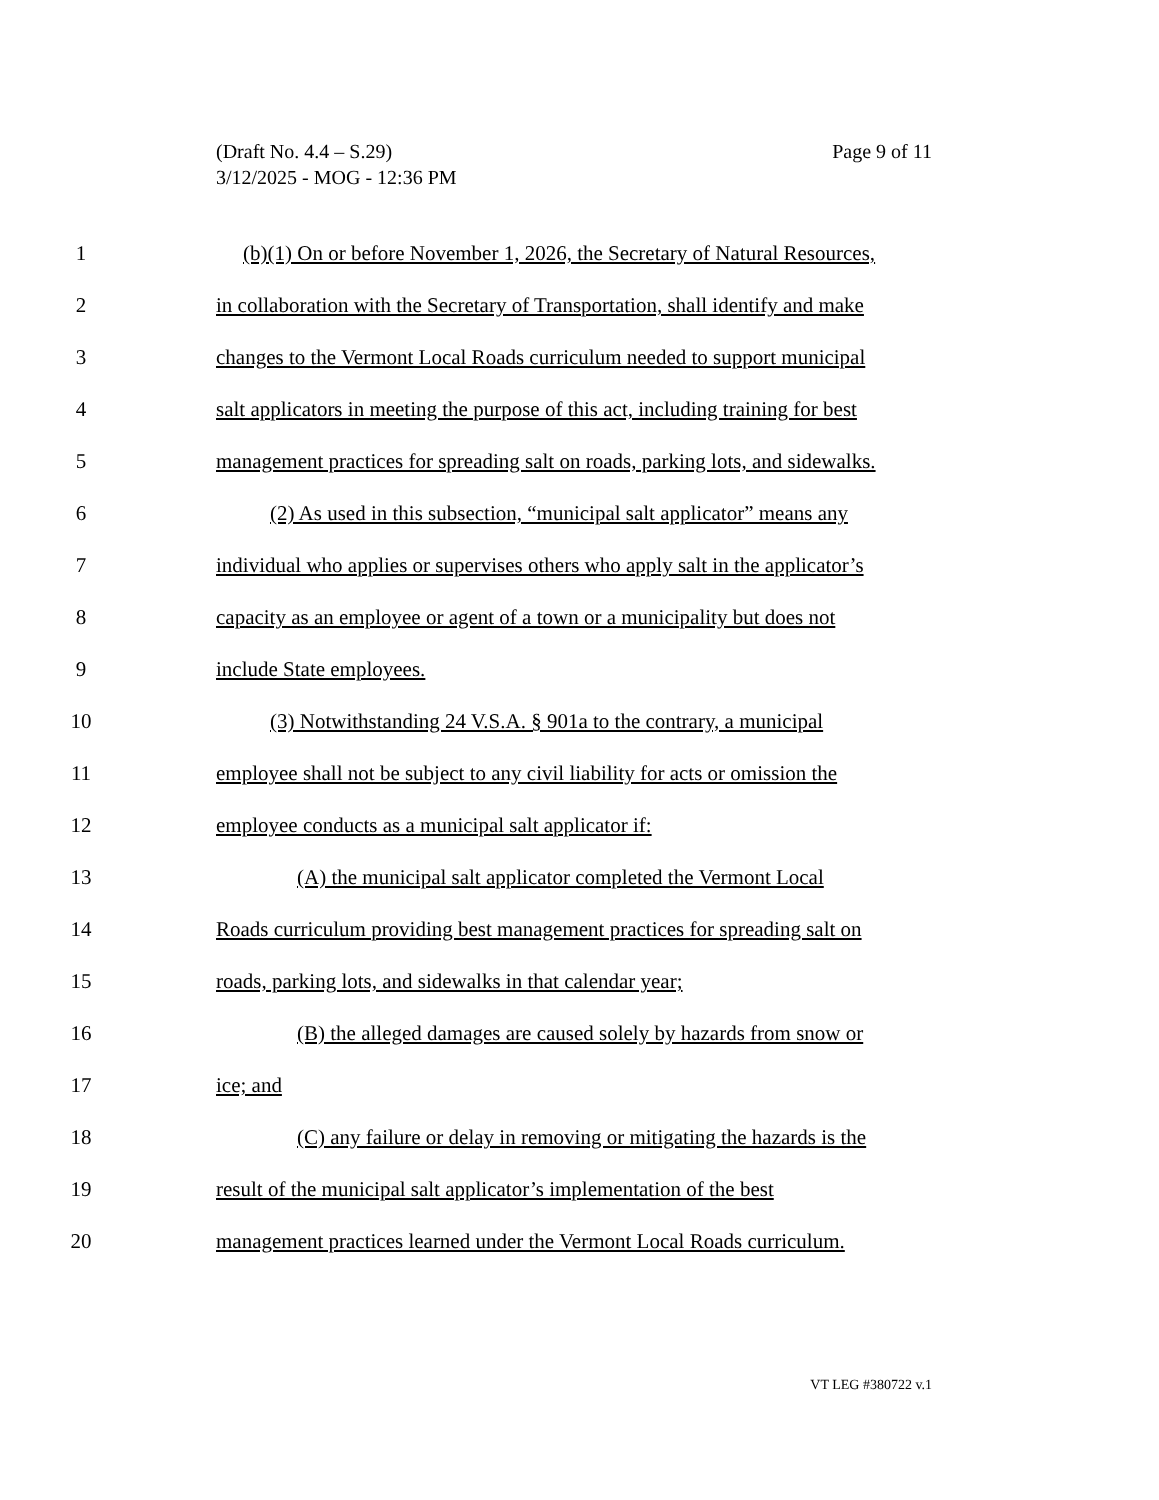Page 9 of 11 (Draft No. 4.4 – S.29)
3/12/2025 - MOG - 12:36 PM
1 (b)(1) On or before November 1, 2026, the Secretary of Natural Resources,
2 in collaboration with the Secretary of Transportation, shall identify and make
3 changes to the Vermont Local Roads curriculum needed to support municipal
4 salt applicators in meeting the purpose of this act, including training for best
5 management practices for spreading salt on roads, parking lots, and sidewalks.
6 (2) As used in this subsection, “municipal salt applicator” means any
7 individual who applies or supervises others who apply salt in the applicator’s
8 capacity as an employee or agent of a town or a municipality but does not
9 include State employees.
10 (3) Notwithstanding 24 V.S.A. § 901a to the contrary, a municipal
11 employee shall not be subject to any civil liability for acts or omission the
12 employee conducts as a municipal salt applicator if:
13 (A) the municipal salt applicator completed the Vermont Local
14 Roads curriculum providing best management practices for spreading salt on
15 roads, parking lots, and sidewalks in that calendar year;
16 (B) the alleged damages are caused solely by hazards from snow or
17 ice; and
18 (C) any failure or delay in removing or mitigating the hazards is the
19 result of the municipal salt applicator’s implementation of the best
20 management practices learned under the Vermont Local Roads curriculum.
VT LEG #380722 v.1